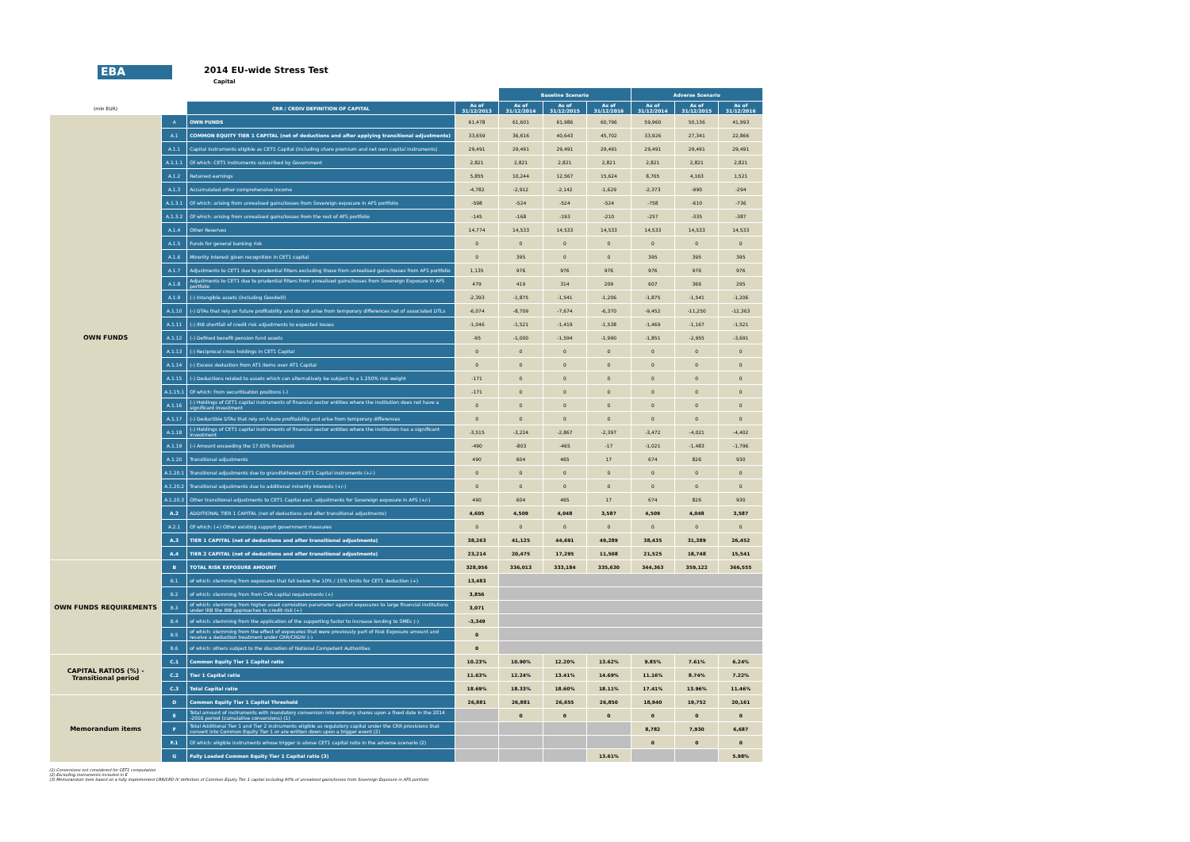EBA
2014 EU-wide Stress Test
Capital
| | | | | Baseline Scenario | | | Adverse Scenario | | |
| (mln EUR) | | CRR / CRDIV DEFINITION OF CAPITAL | As of 31/12/2013 | As of 31/12/2014 | As of 31/12/2015 | As of 31/12/2016 | As of 31/12/2014 | As of 31/12/2015 | As of 31/12/2016 |
| OWN FUNDS | A | OWN FUNDS | 61,478 | 61,601 | 61,986 | 60,796 | 59,960 | 50,136 | 41,993 |
| | A.1 | COMMON EQUITY TIER 1 CAPITAL (net of deductions and after applying transitional adjustments) | 33,659 | 36,616 | 40,643 | 45,702 | 33,926 | 27,341 | 22,866 |
| | A.1.1 | Capital instruments eligible as CET1 Capital (including share premium and net own capital instruments) | 29,491 | 29,491 | 29,491 | 29,491 | 29,491 | 29,491 | 29,491 |
| | A.1.1.1 | Of which: CET1 instruments subscribed by Government | 2,821 | 2,821 | 2,821 | 2,821 | 2,821 | 2,821 | 2,821 |
| | A.1.2 | Retained earnings | 5,855 | 10,244 | 12,567 | 15,624 | 8,765 | 4,163 | 1,521 |
| | A.1.3 | Accumulated other comprehensive income | -4,782 | -2,912 | -2,142 | -1,629 | -2,373 | -990 | -294 |
| | A.1.3.1 | Of which: arising from unrealised gains/losses from Sovereign exposure in AFS portfolio | -598 | -524 | -524 | -524 | -758 | -610 | -736 |
| | A.1.3.2 | Of which: arising from unrealised gains/losses from the rest of AFS portfolio | -145 | -168 | -193 | -210 | -257 | -335 | -387 |
| | A.1.4 | Other Reserves | 14,774 | 14,533 | 14,533 | 14,533 | 14,533 | 14,533 | 14,533 |
| | A.1.5 | Funds for general banking risk | 0 | 0 | 0 | 0 | 0 | 0 | 0 |
| | A.1.6 | Minority interest given recognition in CET1 capital | 0 | 395 | 0 | 0 | 395 | 395 | 395 |
| | A.1.7 | Adjustments to CET1 due to prudential filters excluding those from unrealised gains/losses from AFS portfolio | 1,135 | 976 | 976 | 976 | 976 | 976 | 976 |
| | A.1.8 | Adjustments to CET1 due to prudential filters from unrealised gains/losses from Sovereign Exposure in AFS portfolio | 479 | 419 | 314 | 209 | 607 | 366 | 295 |
| | A.1.9 | (-) Intangible assets (including Goodwill) | -2,393 | -1,875 | -1,541 | -1,206 | -1,875 | -1,541 | -1,206 |
| | A.1.10 | (-) DTAs that rely on future profitability and do not arise from temporary differences net of associated DTLs | -6,074 | -8,709 | -7,674 | -6,370 | -9,452 | -11,250 | -12,363 |
| | A.1.11 | (-) IRB shortfall of credit risk adjustments to expected losses | -1,046 | -1,521 | -1,419 | -1,538 | -1,469 | -1,167 | -1,521 |
| | A.1.12 | (-) Defined benefit pension fund assets | -95 | -1,000 | -1,594 | -1,990 | -1,851 | -2,955 | -3,691 |
| | A.1.13 | (-) Reciprocal cross holdings in CET1 Capital | 0 | 0 | 0 | 0 | 0 | 0 | 0 |
| | A.1.14 | (-) Excess deduction from AT1 items over AT1 Capital | 0 | 0 | 0 | 0 | 0 | 0 | 0 |
| | A.1.15 | (-) Deductions related to assets which can alternatively be subject to a 1.250% risk weight | -171 | 0 | 0 | 0 | 0 | 0 | 0 |
| | A.1.15.1 | Of which: from securitisation positions (-) | -171 | 0 | 0 | 0 | 0 | 0 | 0 |
| | A.1.16 | (-) Holdings of CET1 capital instruments of financial sector entities where the institution does not have a significant investment | 0 | 0 | 0 | 0 | 0 | 0 | 0 |
| | A.1.17 | (-) Deductible DTAs that rely on future profitability and arise from temporary differences | 0 | 0 | 0 | 0 | 0 | 0 | 0 |
| | A.1.18 | (-) Holdings of CET1 capital instruments of financial sector entities where the institution has a significant investment | -3,515 | -3,224 | -2,867 | -2,397 | -3,472 | -4,021 | -4,402 |
| | A.1.19 | (-) Amount exceeding the 17.65% threshold | -490 | -803 | -465 | -17 | -1,021 | -1,483 | -1,796 |
| | A.1.20 | Transitional adjustments | 490 | 604 | 465 | 17 | 674 | 826 | 930 |
| | A.1.20.1 | Transitional adjustments due to grandfathered CET1 Capital instruments (+/-) | 0 | 0 | 0 | 0 | 0 | 0 | 0 |
| | A.1.20.2 | Transitional adjustments due to additional minority interests (+/-) | 0 | 0 | 0 | 0 | 0 | 0 | 0 |
| | A.1.20.3 | Other transitional adjustments to CET1 Capital excl. adjustments for Sovereign exposure in AFS (+/-) | 490 | 604 | 465 | 17 | 674 | 826 | 930 |
| | A.2 | ADDITIONAL TIER 1 CAPITAL (net of deductions and after transitional adjustments) | 4,605 | 4,509 | 4,048 | 3,587 | 4,509 | 4,048 | 3,587 |
| | A.2.1 | Of which: (+) Other existing support government measures | 0 | 0 | 0 | 0 | 0 | 0 | 0 |
| | A.3 | TIER 1 CAPITAL (net of deductions and after transitional adjustments) | 38,263 | 41,125 | 44,691 | 49,289 | 38,435 | 31,389 | 26,452 |
| | A.4 | TIER 2 CAPITAL (net of deductions and after transitional adjustments) | 23,214 | 20,475 | 17,295 | 11,508 | 21,525 | 18,748 | 15,541 |
| OWN FUNDS REQUIREMENTS | B | TOTAL RISK EXPOSURE AMOUNT | 328,956 | 336,013 | 333,184 | 335,630 | 344,363 | 359,122 | 366,555 |
| | B.1 | of which: stemming from exposures that fall below the 10% / 15% limits for CET1 deduction (+) | 13,483 | | | | | | |
| | B.2 | of which: stemming from from CVA capital requirements (+) | 3,856 | | | | | | |
| | B.3 | of which: stemming from higher asset correlation parameter against exposures to large financial institutions under IRB the IRB approaches to credit risk (+) | 3,071 | | | | | | |
| | B.4 | of which: stemming from the application of the supporting factor to increase lending to SMEs (-) | -3,349 | | | | | | |
| | B.5 | of which: stemming from the effect of exposures that were previously part of Risk Exposure amount and receive a deduction treatment under CRR/CRDIV (-) | 0 | | | | | | |
| | B.6 | of which: others subject to the discretion of National Competent Authorities | 0 | | | | | | |
| CAPITAL RATIOS (%) - Transitional period | C.1 | Common Equity Tier 1 Capital ratio | 10.23% | 10.90% | 12.20% | 13.62% | 9.85% | 7.61% | 6.24% |
| | C.2 | Tier 1 Capital ratio | 11.63% | 12.24% | 13.41% | 14.69% | 11.16% | 8.74% | 7.22% |
| | C.3 | Total Capital ratio | 18.69% | 18.33% | 18.60% | 18.11% | 17.41% | 13.96% | 11.46% |
| Memorandum items | D | Common Equity Tier 1 Capital Threshold | 26,881 | 26,881 | 26,655 | 26,850 | 18,940 | 19,752 | 20,161 |
| | E | Total amount of instruments with mandatory conversion into ordinary shares upon a fixed date in the 2014 -2016 period (cumulative conversions) (1) | | 0 | 0 | 0 | 0 | 0 | 0 |
| | F | Total Additional Tier 1 and Tier 2 instruments eligible as regulatory capital under the CRR provisions that convert into Common Equity Tier 1 or are written down upon a trigger event (2) | | | | | 8,782 | 7,930 | 6,687 |
| | F.1 | Of which: eligible instruments whose trigger is above CET1 capital ratio in the adverse scenario (2) | | | | | 0 | 0 | 0 |
| | G | Fully Loaded Common Equity Tier 1 Capital ratio (3) | | | | 13.61% | | | 5.98% |
(1) Conversions not considered for CET1 computation
(2) Excluding instruments included in E
(3) Memorandum item based on a fully implemented CRR/CRD IV definition of Common Equity Tier 1 capital including 60% of unrealised gains/losses from Sovereign Exposure in AFS portfolio